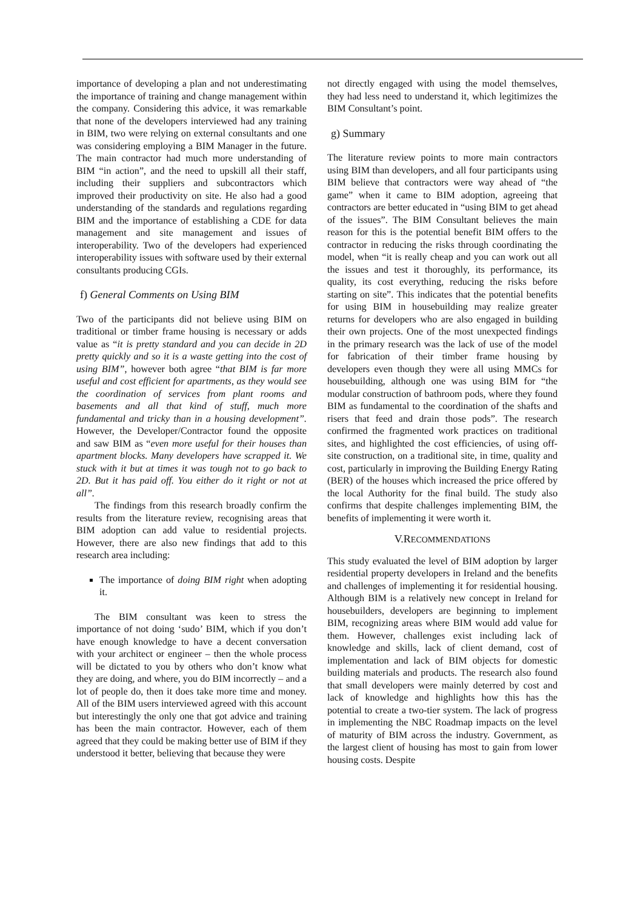importance of developing a plan and not underestimating the importance of training and change management within the company. Considering this advice, it was remarkable that none of the developers interviewed had any training in BIM, two were relying on external consultants and one was considering employing a BIM Manager in the future. The main contractor had much more understanding of BIM “in action”, and the need to upskill all their staff, including their suppliers and subcontractors which improved their productivity on site. He also had a good understanding of the standards and regulations regarding BIM and the importance of establishing a CDE for data management and site management and issues of interoperability. Two of the developers had experienced interoperability issues with software used by their external consultants producing CGIs.
f) General Comments on Using BIM
Two of the participants did not believe using BIM on traditional or timber frame housing is necessary or adds value as “it is pretty standard and you can decide in 2D pretty quickly and so it is a waste getting into the cost of using BIM”, however both agree “that BIM is far more useful and cost efficient for apartments, as they would see the coordination of services from plant rooms and basements and all that kind of stuff, much more fundamental and tricky than in a housing development”. However, the Developer/Contractor found the opposite and saw BIM as “even more useful for their houses than apartment blocks. Many developers have scrapped it. We stuck with it but at times it was tough not to go back to 2D. But it has paid off. You either do it right or not at all”.
The findings from this research broadly confirm the results from the literature review, recognising areas that BIM adoption can add value to residential projects. However, there are also new findings that add to this research area including:
The importance of doing BIM right when adopting it.
The BIM consultant was keen to stress the importance of not doing ‘sudo’ BIM, which if you don’t have enough knowledge to have a decent conversation with your architect or engineer – then the whole process will be dictated to you by others who don’t know what they are doing, and where, you do BIM incorrectly – and a lot of people do, then it does take more time and money. All of the BIM users interviewed agreed with this account but interestingly the only one that got advice and training has been the main contractor. However, each of them agreed that they could be making better use of BIM if they understood it better, believing that because they were
not directly engaged with using the model themselves, they had less need to understand it, which legitimizes the BIM Consultant’s point.
g) Summary
The literature review points to more main contractors using BIM than developers, and all four participants using BIM believe that contractors were way ahead of “the game” when it came to BIM adoption, agreeing that contractors are better educated in “using BIM to get ahead of the issues”. The BIM Consultant believes the main reason for this is the potential benefit BIM offers to the contractor in reducing the risks through coordinating the model, when “it is really cheap and you can work out all the issues and test it thoroughly, its performance, its quality, its cost everything, reducing the risks before starting on site”. This indicates that the potential benefits for using BIM in housebuilding may realize greater returns for developers who are also engaged in building their own projects. One of the most unexpected findings in the primary research was the lack of use of the model for fabrication of their timber frame housing by developers even though they were all using MMCs for housebuilding, although one was using BIM for “the modular construction of bathroom pods, where they found BIM as fundamental to the coordination of the shafts and risers that feed and drain those pods”. The research confirmed the fragmented work practices on traditional sites, and highlighted the cost efficiencies, of using off-site construction, on a traditional site, in time, quality and cost, particularly in improving the Building Energy Rating (BER) of the houses which increased the price offered by the local Authority for the final build. The study also confirms that despite challenges implementing BIM, the benefits of implementing it were worth it.
V.RECOMMENDATIONS
This study evaluated the level of BIM adoption by larger residential property developers in Ireland and the benefits and challenges of implementing it for residential housing. Although BIM is a relatively new concept in Ireland for housebuilders, developers are beginning to implement BIM, recognizing areas where BIM would add value for them. However, challenges exist including lack of knowledge and skills, lack of client demand, cost of implementation and lack of BIM objects for domestic building materials and products. The research also found that small developers were mainly deterred by cost and lack of knowledge and highlights how this has the potential to create a two-tier system. The lack of progress in implementing the NBC Roadmap impacts on the level of maturity of BIM across the industry. Government, as the largest client of housing has most to gain from lower housing costs. Despite